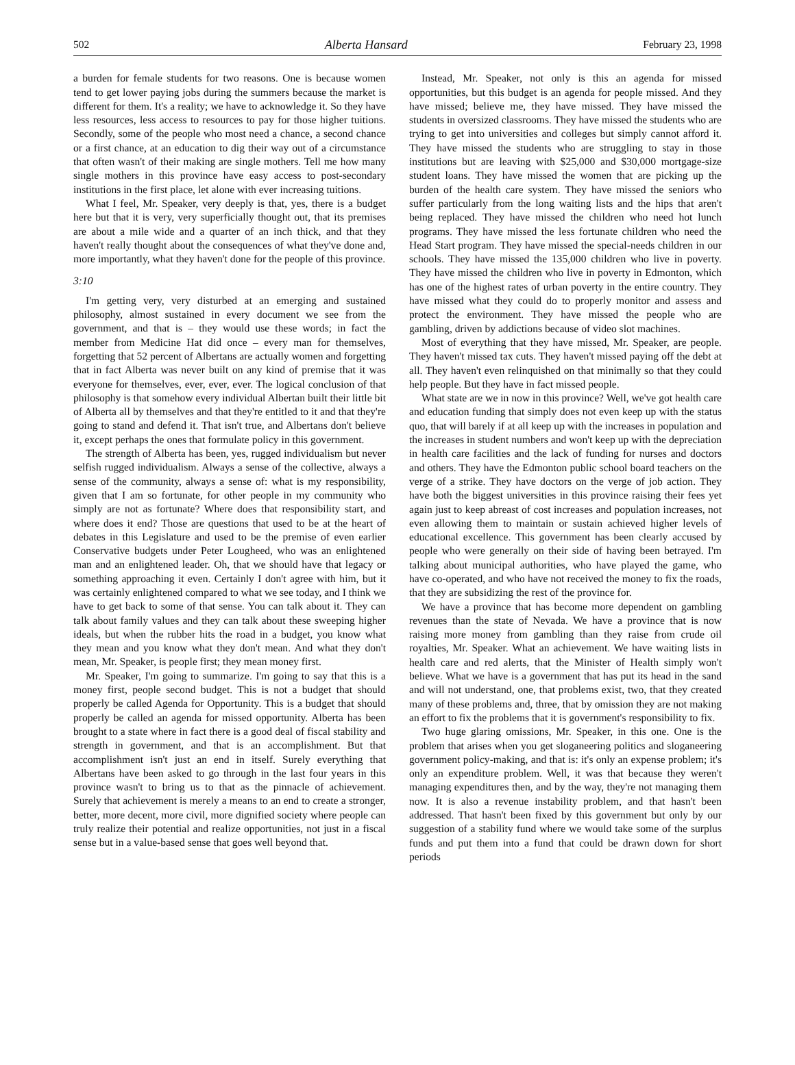502 Alberta Hansard February 23, 1998
a burden for female students for two reasons. One is because women tend to get lower paying jobs during the summers because the market is different for them. It's a reality; we have to acknowledge it. So they have less resources, less access to resources to pay for those higher tuitions. Secondly, some of the people who most need a chance, a second chance or a first chance, at an education to dig their way out of a circumstance that often wasn't of their making are single mothers. Tell me how many single mothers in this province have easy access to post-secondary institutions in the first place, let alone with ever increasing tuitions.
What I feel, Mr. Speaker, very deeply is that, yes, there is a budget here but that it is very, very superficially thought out, that its premises are about a mile wide and a quarter of an inch thick, and that they haven't really thought about the consequences of what they've done and, more importantly, what they haven't done for the people of this province.
3:10
I'm getting very, very disturbed at an emerging and sustained philosophy, almost sustained in every document we see from the government, and that is – they would use these words; in fact the member from Medicine Hat did once – every man for themselves, forgetting that 52 percent of Albertans are actually women and forgetting that in fact Alberta was never built on any kind of premise that it was everyone for themselves, ever, ever, ever. The logical conclusion of that philosophy is that somehow every individual Albertan built their little bit of Alberta all by themselves and that they're entitled to it and that they're going to stand and defend it. That isn't true, and Albertans don't believe it, except perhaps the ones that formulate policy in this government.
The strength of Alberta has been, yes, rugged individualism but never selfish rugged individualism. Always a sense of the collective, always a sense of the community, always a sense of: what is my responsibility, given that I am so fortunate, for other people in my community who simply are not as fortunate? Where does that responsibility start, and where does it end? Those are questions that used to be at the heart of debates in this Legislature and used to be the premise of even earlier Conservative budgets under Peter Lougheed, who was an enlightened man and an enlightened leader. Oh, that we should have that legacy or something approaching it even. Certainly I don't agree with him, but it was certainly enlightened compared to what we see today, and I think we have to get back to some of that sense. You can talk about it. They can talk about family values and they can talk about these sweeping higher ideals, but when the rubber hits the road in a budget, you know what they mean and you know what they don't mean. And what they don't mean, Mr. Speaker, is people first; they mean money first.
Mr. Speaker, I'm going to summarize. I'm going to say that this is a money first, people second budget. This is not a budget that should properly be called Agenda for Opportunity. This is a budget that should properly be called an agenda for missed opportunity. Alberta has been brought to a state where in fact there is a good deal of fiscal stability and strength in government, and that is an accomplishment. But that accomplishment isn't just an end in itself. Surely everything that Albertans have been asked to go through in the last four years in this province wasn't to bring us to that as the pinnacle of achievement. Surely that achievement is merely a means to an end to create a stronger, better, more decent, more civil, more dignified society where people can truly realize their potential and realize opportunities, not just in a fiscal sense but in a value-based sense that goes well beyond that.
Instead, Mr. Speaker, not only is this an agenda for missed opportunities, but this budget is an agenda for people missed. And they have missed; believe me, they have missed. They have missed the students in oversized classrooms. They have missed the students who are trying to get into universities and colleges but simply cannot afford it. They have missed the students who are struggling to stay in those institutions but are leaving with $25,000 and $30,000 mortgage-size student loans. They have missed the women that are picking up the burden of the health care system. They have missed the seniors who suffer particularly from the long waiting lists and the hips that aren't being replaced. They have missed the children who need hot lunch programs. They have missed the less fortunate children who need the Head Start program. They have missed the special-needs children in our schools. They have missed the 135,000 children who live in poverty. They have missed the children who live in poverty in Edmonton, which has one of the highest rates of urban poverty in the entire country. They have missed what they could do to properly monitor and assess and protect the environment. They have missed the people who are gambling, driven by addictions because of video slot machines.
Most of everything that they have missed, Mr. Speaker, are people. They haven't missed tax cuts. They haven't missed paying off the debt at all. They haven't even relinquished on that minimally so that they could help people. But they have in fact missed people.
What state are we in now in this province? Well, we've got health care and education funding that simply does not even keep up with the status quo, that will barely if at all keep up with the increases in population and the increases in student numbers and won't keep up with the depreciation in health care facilities and the lack of funding for nurses and doctors and others. They have the Edmonton public school board teachers on the verge of a strike. They have doctors on the verge of job action. They have both the biggest universities in this province raising their fees yet again just to keep abreast of cost increases and population increases, not even allowing them to maintain or sustain achieved higher levels of educational excellence. This government has been clearly accused by people who were generally on their side of having been betrayed. I'm talking about municipal authorities, who have played the game, who have co-operated, and who have not received the money to fix the roads, that they are subsidizing the rest of the province for.
We have a province that has become more dependent on gambling revenues than the state of Nevada. We have a province that is now raising more money from gambling than they raise from crude oil royalties, Mr. Speaker. What an achievement. We have waiting lists in health care and red alerts, that the Minister of Health simply won't believe. What we have is a government that has put its head in the sand and will not understand, one, that problems exist, two, that they created many of these problems and, three, that by omission they are not making an effort to fix the problems that it is government's responsibility to fix.
Two huge glaring omissions, Mr. Speaker, in this one. One is the problem that arises when you get sloganeering politics and sloganeering government policy-making, and that is: it's only an expense problem; it's only an expenditure problem. Well, it was that because they weren't managing expenditures then, and by the way, they're not managing them now. It is also a revenue instability problem, and that hasn't been addressed. That hasn't been fixed by this government but only by our suggestion of a stability fund where we would take some of the surplus funds and put them into a fund that could be drawn down for short periods